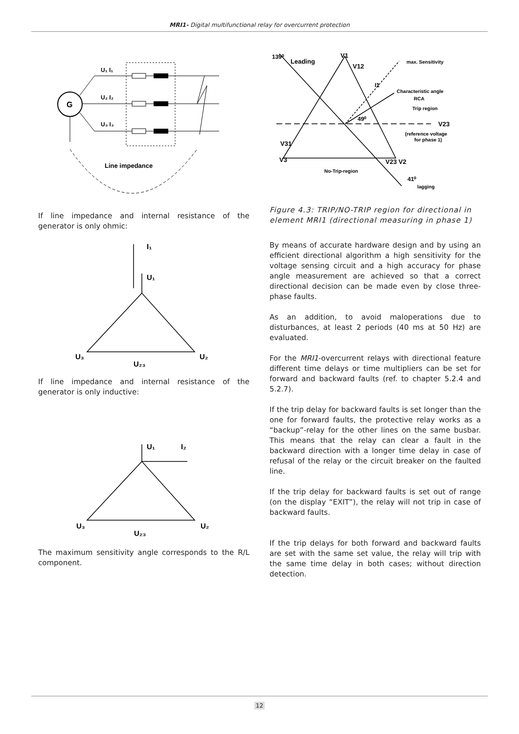MRI1- Digital multifunctional relay for overcurrent protection
G
U₁ I₁
U₂ I₂
U₃ I₃
Line impedance
If line impedance and internal resistance of the generator is only ohmic:
I₁
U₁
U₃
U₂₃
U₂
If line impedance and internal resistance of the generator is only inductive:
U₁
I₂
U₃
U₂₃
U₂
The maximum sensitivity angle corresponds to the R/L component.
139⁰
Leading
V1
V12
max. Sensitivity
I1
Characteristic angle
RCA
Trip region
49⁰
V23
(reference voltage
for phase 1)
V31
V3
V23 V2
No-Trip-region
41⁰
lagging
Figure 4.3: TRIP/NO-TRIP region for directional in element MRI1 (directional measuring in phase 1)
By means of accurate hardware design and by using an efficient directional algorithm a high sensitivity for the voltage sensing circuit and a high accuracy for phase angle measurement are achieved so that a correct directional decision can be made even by close three-phase faults.
As an addition, to avoid maloperations due to disturbances, at least 2 periods (40 ms at 50 Hz) are evaluated.
For the MRI1-overcurrent relays with directional feature different time delays or time multipliers can be set for forward and backward faults (ref. to chapter 5.2.4 and 5.2.7).
If the trip delay for backward faults is set longer than the one for forward faults, the protective relay works as a “backup”-relay for the other lines on the same busbar. This means that the relay can clear a fault in the backward direction with a longer time delay in case of refusal of the relay or the circuit breaker on the faulted line.
If the trip delay for backward faults is set out of range (on the display “EXIT”), the relay will not trip in case of backward faults.
If the trip delays for both forward and backward faults are set with the same set value, the relay will trip with the same time delay in both cases; without direction detection.
12